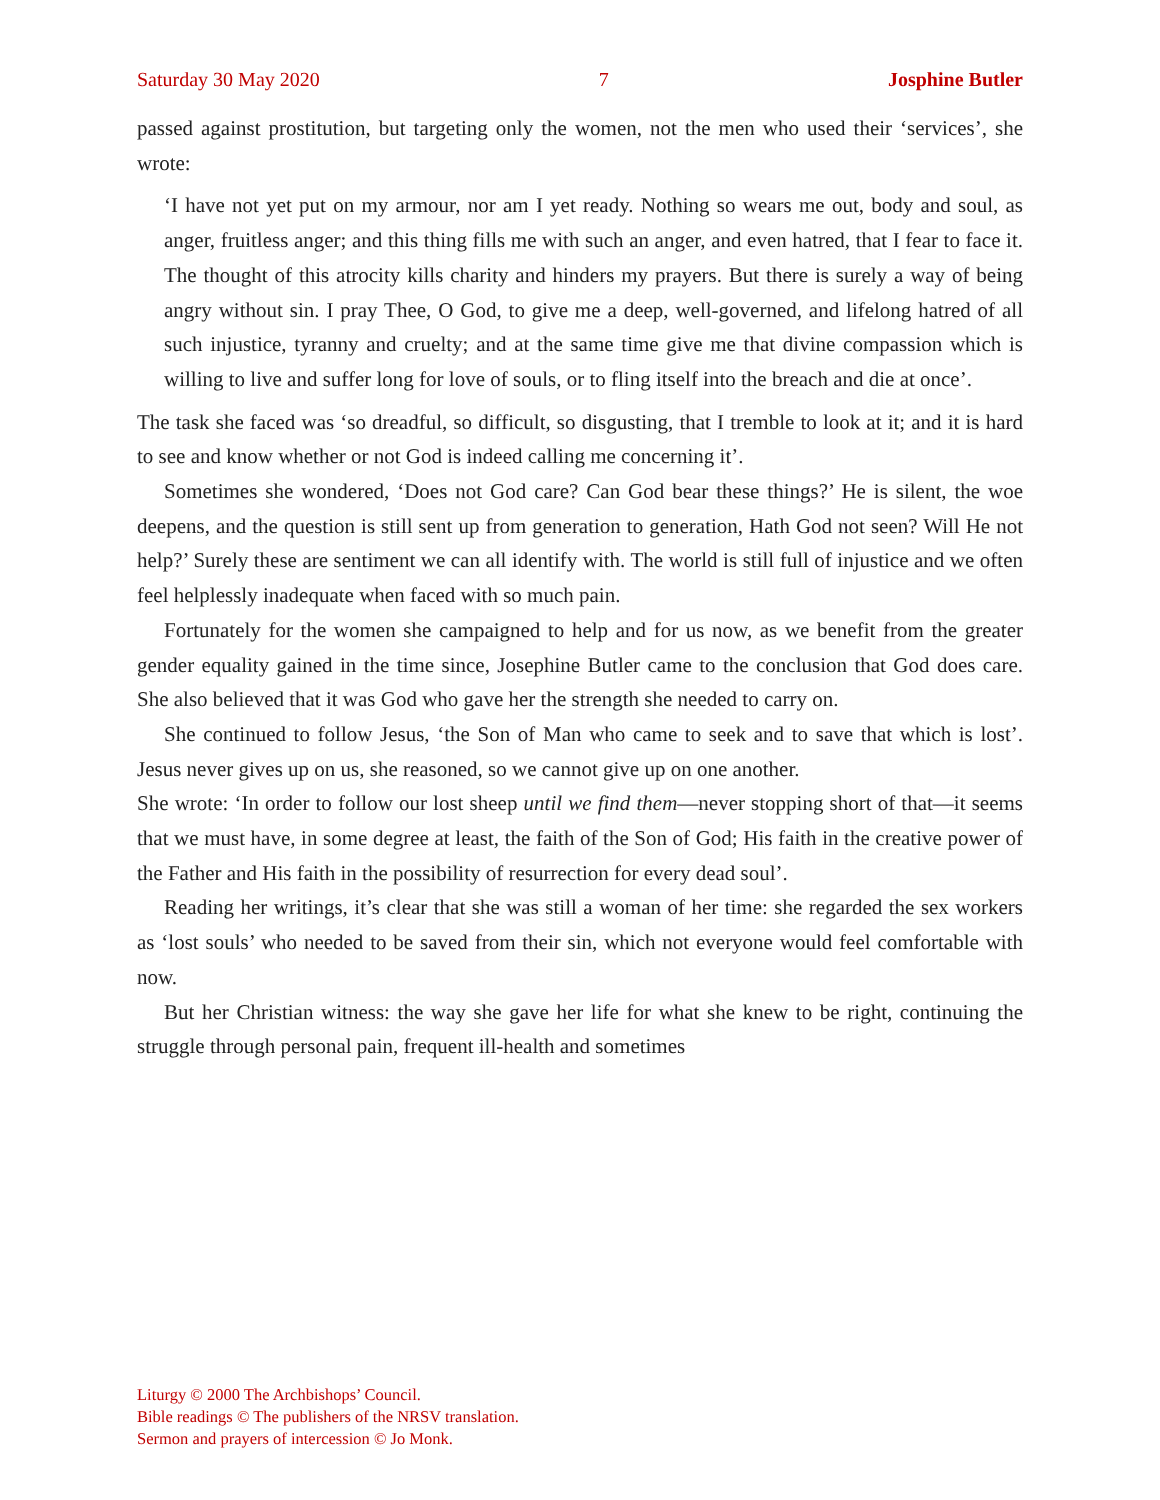Saturday 30 May 2020 7 Josphine Butler
passed against prostitution, but targeting only the women, not the men who used their ‘services’, she wrote:
‘I have not yet put on my armour, nor am I yet ready. Nothing so wears me out, body and soul, as anger, fruitless anger; and this thing fills me with such an anger, and even hatred, that I fear to face it. The thought of this atrocity kills charity and hinders my prayers. But there is surely a way of being angry without sin. I pray Thee, O God, to give me a deep, well-governed, and lifelong hatred of all such injustice, tyranny and cruelty; and at the same time give me that divine compassion which is willing to live and suffer long for love of souls, or to fling itself into the breach and die at once’.
The task she faced was ‘so dreadful, so difficult, so disgusting, that I tremble to look at it; and it is hard to see and know whether or not God is indeed calling me concerning it’.
Sometimes she wondered, ‘Does not God care? Can God bear these things?’ He is silent, the woe deepens, and the question is still sent up from generation to generation, Hath God not seen? Will He not help?’ Surely these are sentiment we can all identify with. The world is still full of injustice and we often feel helplessly inadequate when faced with so much pain.
Fortunately for the women she campaigned to help and for us now, as we benefit from the greater gender equality gained in the time since, Josephine Butler came to the conclusion that God does care. She also believed that it was God who gave her the strength she needed to carry on.
She continued to follow Jesus, ‘the Son of Man who came to seek and to save that which is lost’. Jesus never gives up on us, she reasoned, so we cannot give up on one another.
She wrote: ‘In order to follow our lost sheep until we find them—never stopping short of that—it seems that we must have, in some degree at least, the faith of the Son of God; His faith in the creative power of the Father and His faith in the possibility of resurrection for every dead soul’.
Reading her writings, it’s clear that she was still a woman of her time: she regarded the sex workers as ‘lost souls’ who needed to be saved from their sin, which not everyone would feel comfortable with now.
But her Christian witness: the way she gave her life for what she knew to be right, continuing the struggle through personal pain, frequent ill-health and sometimes
Liturgy © 2000 The Archbishops’ Council.
Bible readings © The publishers of the NRSV translation.
Sermon and prayers of intercession © Jo Monk.